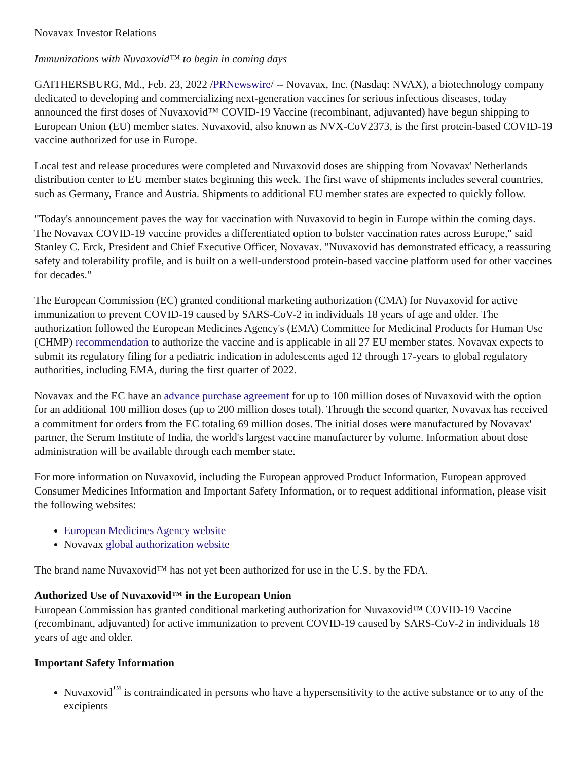Novavax Investor Relations
Immunizations with Nuvaxovid™ to begin in coming days
GAITHERSBURG, Md., Feb. 23, 2022 /PRNewswire/ -- Novavax, Inc. (Nasdaq: NVAX), a biotechnology company dedicated to developing and commercializing next-generation vaccines for serious infectious diseases, today announced the first doses of Nuvaxovid™ COVID-19 Vaccine (recombinant, adjuvanted) have begun shipping to European Union (EU) member states. Nuvaxovid, also known as NVX-CoV2373, is the first protein-based COVID-19 vaccine authorized for use in Europe.
Local test and release procedures were completed and Nuvaxovid doses are shipping from Novavax' Netherlands distribution center to EU member states beginning this week. The first wave of shipments includes several countries, such as Germany, France and Austria. Shipments to additional EU member states are expected to quickly follow.
"Today's announcement paves the way for vaccination with Nuvaxovid to begin in Europe within the coming days. The Novavax COVID-19 vaccine provides a differentiated option to bolster vaccination rates across Europe," said Stanley C. Erck, President and Chief Executive Officer, Novavax. "Nuvaxovid has demonstrated efficacy, a reassuring safety and tolerability profile, and is built on a well-understood protein-based vaccine platform used for other vaccines for decades."
The European Commission (EC) granted conditional marketing authorization (CMA) for Nuvaxovid for active immunization to prevent COVID-19 caused by SARS-CoV-2 in individuals 18 years of age and older. The authorization followed the European Medicines Agency's (EMA) Committee for Medicinal Products for Human Use (CHMP) recommendation to authorize the vaccine and is applicable in all 27 EU member states. Novavax expects to submit its regulatory filing for a pediatric indication in adolescents aged 12 through 17-years to global regulatory authorities, including EMA, during the first quarter of 2022.
Novavax and the EC have an advance purchase agreement for up to 100 million doses of Nuvaxovid with the option for an additional 100 million doses (up to 200 million doses total). Through the second quarter, Novavax has received a commitment for orders from the EC totaling 69 million doses. The initial doses were manufactured by Novavax' partner, the Serum Institute of India, the world's largest vaccine manufacturer by volume. Information about dose administration will be available through each member state.
For more information on Nuvaxovid, including the European approved Product Information, European approved Consumer Medicines Information and Important Safety Information, or to request additional information, please visit the following websites:
European Medicines Agency website
Novavax global authorization website
The brand name Nuvaxovid™ has not yet been authorized for use in the U.S. by the FDA.
Authorized Use of Nuvaxovid™ in the European Union
European Commission has granted conditional marketing authorization for Nuvaxovid™ COVID-19 Vaccine (recombinant, adjuvanted) for active immunization to prevent COVID-19 caused by SARS-CoV-2 in individuals 18 years of age and older.
Important Safety Information
Nuvaxovid<sup>™</sup> is contraindicated in persons who have a hypersensitivity to the active substance or to any of the excipients